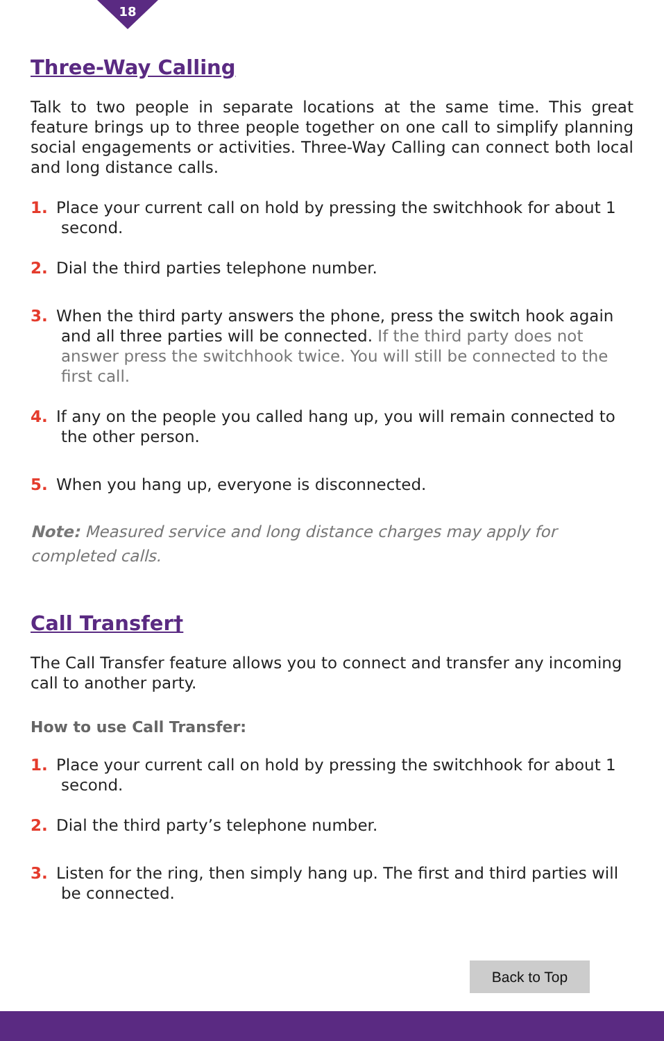18
Three-Way Calling
Talk to two people in separate locations at the same time. This great feature brings up to three people together on one call to simplify planning social engagements or activities. Three-Way Calling can connect both local and long distance calls.
1. Place your current call on hold by pressing the switchhook for about 1 second.
2. Dial the third parties telephone number.
3. When the third party answers the phone, press the switch hook again and all three parties will be connected. If the third party does not answer press the switchhook twice. You will still be connected to the first call.
4. If any on the people you called hang up, you will remain connected to the other person.
5. When you hang up, everyone is disconnected.
Note: Measured service and long distance charges may apply for completed calls.
Call Transfer†
The Call Transfer feature allows you to connect and transfer any incoming call to another party.
How to use Call Transfer:
1. Place your current call on hold by pressing the switchhook for about 1 second.
2. Dial the third party’s telephone number.
3. Listen for the ring, then simply hang up. The first and third parties will be connected.
Back to Top